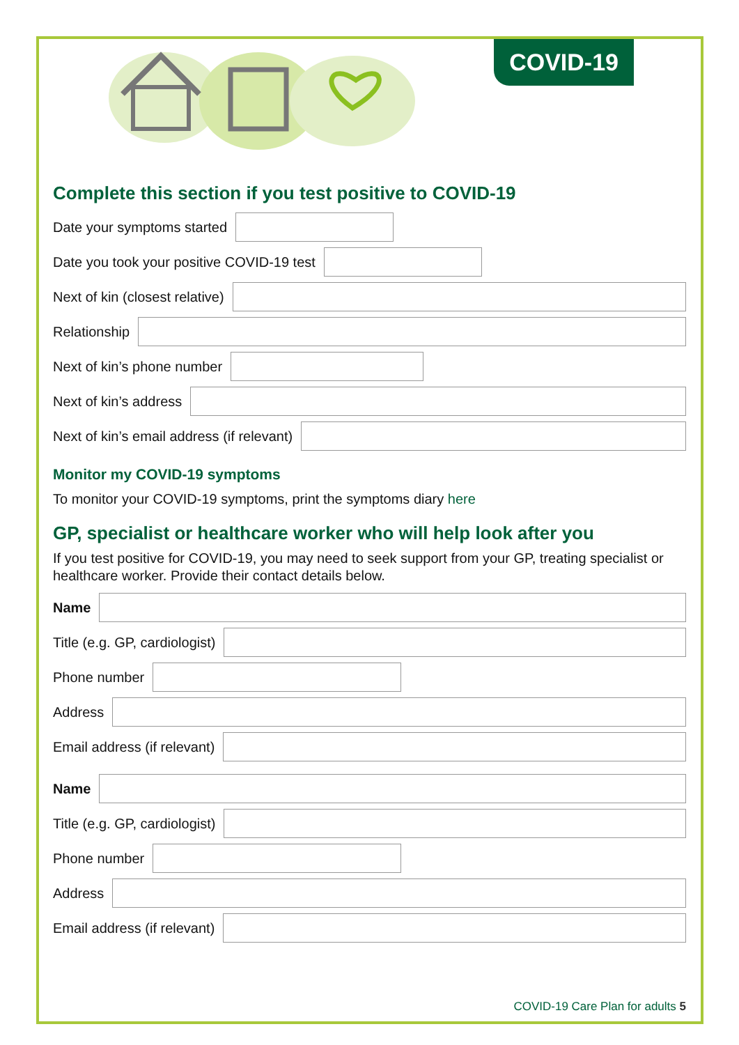COVID-19
Complete this section if you test positive to COVID-19
Date your symptoms started
Date you took your positive COVID-19 test
Next of kin (closest relative)
Relationship
Next of kin’s phone number
Next of kin’s address
Next of kin’s email address (if relevant)
Monitor my COVID-19 symptoms
To monitor your COVID-19 symptoms, print the symptoms diary here
GP, specialist or healthcare worker who will help look after you
If you test positive for COVID-19, you may need to seek support from your GP, treating specialist or healthcare worker. Provide their contact details below.
Name
Title (e.g. GP, cardiologist)
Phone number
Address
Email address (if relevant)
Name
Title (e.g. GP, cardiologist)
Phone number
Address
Email address (if relevant)
COVID-19 Care Plan for adults 5